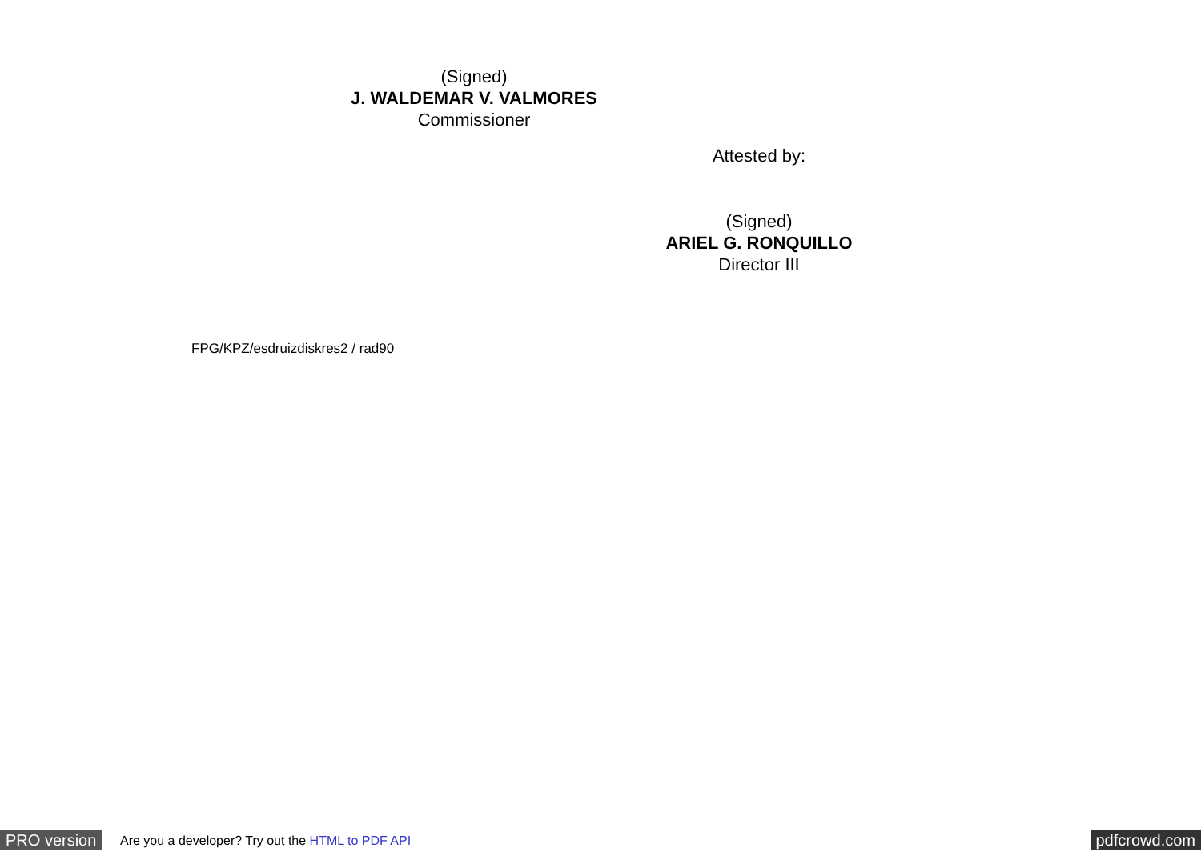(Signed)
J. WALDEMAR V. VALMORES
Commissioner
Attested by:
(Signed)
ARIEL G. RONQUILLO
Director III
FPG/KPZ/esdruizdiskres2 / rad90
PRO version Are you a developer? Try out the HTML to PDF API pdfcrowd.com